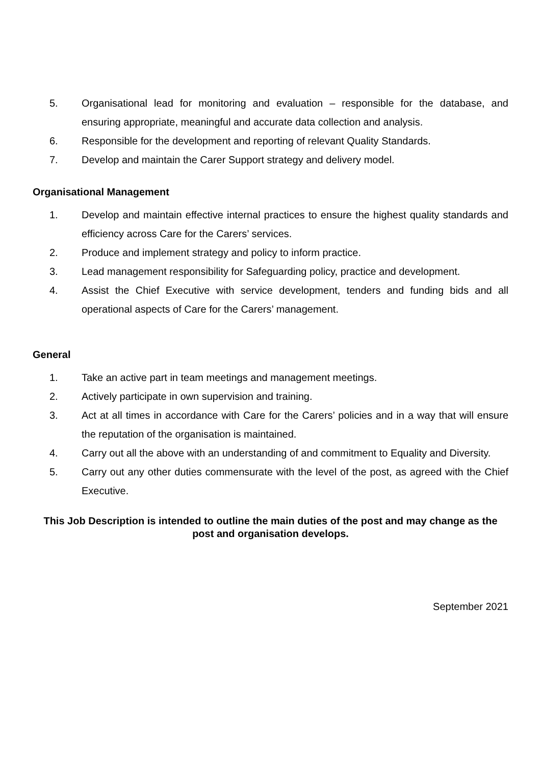5. Organisational lead for monitoring and evaluation – responsible for the database, and ensuring appropriate, meaningful and accurate data collection and analysis.
6. Responsible for the development and reporting of relevant Quality Standards.
7. Develop and maintain the Carer Support strategy and delivery model.
Organisational Management
1. Develop and maintain effective internal practices to ensure the highest quality standards and efficiency across Care for the Carers’ services.
2. Produce and implement strategy and policy to inform practice.
3. Lead management responsibility for Safeguarding policy, practice and development.
4. Assist the Chief Executive with service development, tenders and funding bids and all operational aspects of Care for the Carers’ management.
General
1. Take an active part in team meetings and management meetings.
2. Actively participate in own supervision and training.
3. Act at all times in accordance with Care for the Carers’ policies and in a way that will ensure the reputation of the organisation is maintained.
4. Carry out all the above with an understanding of and commitment to Equality and Diversity.
5. Carry out any other duties commensurate with the level of the post, as agreed with the Chief Executive.
This Job Description is intended to outline the main duties of the post and may change as the post and organisation develops.
September 2021